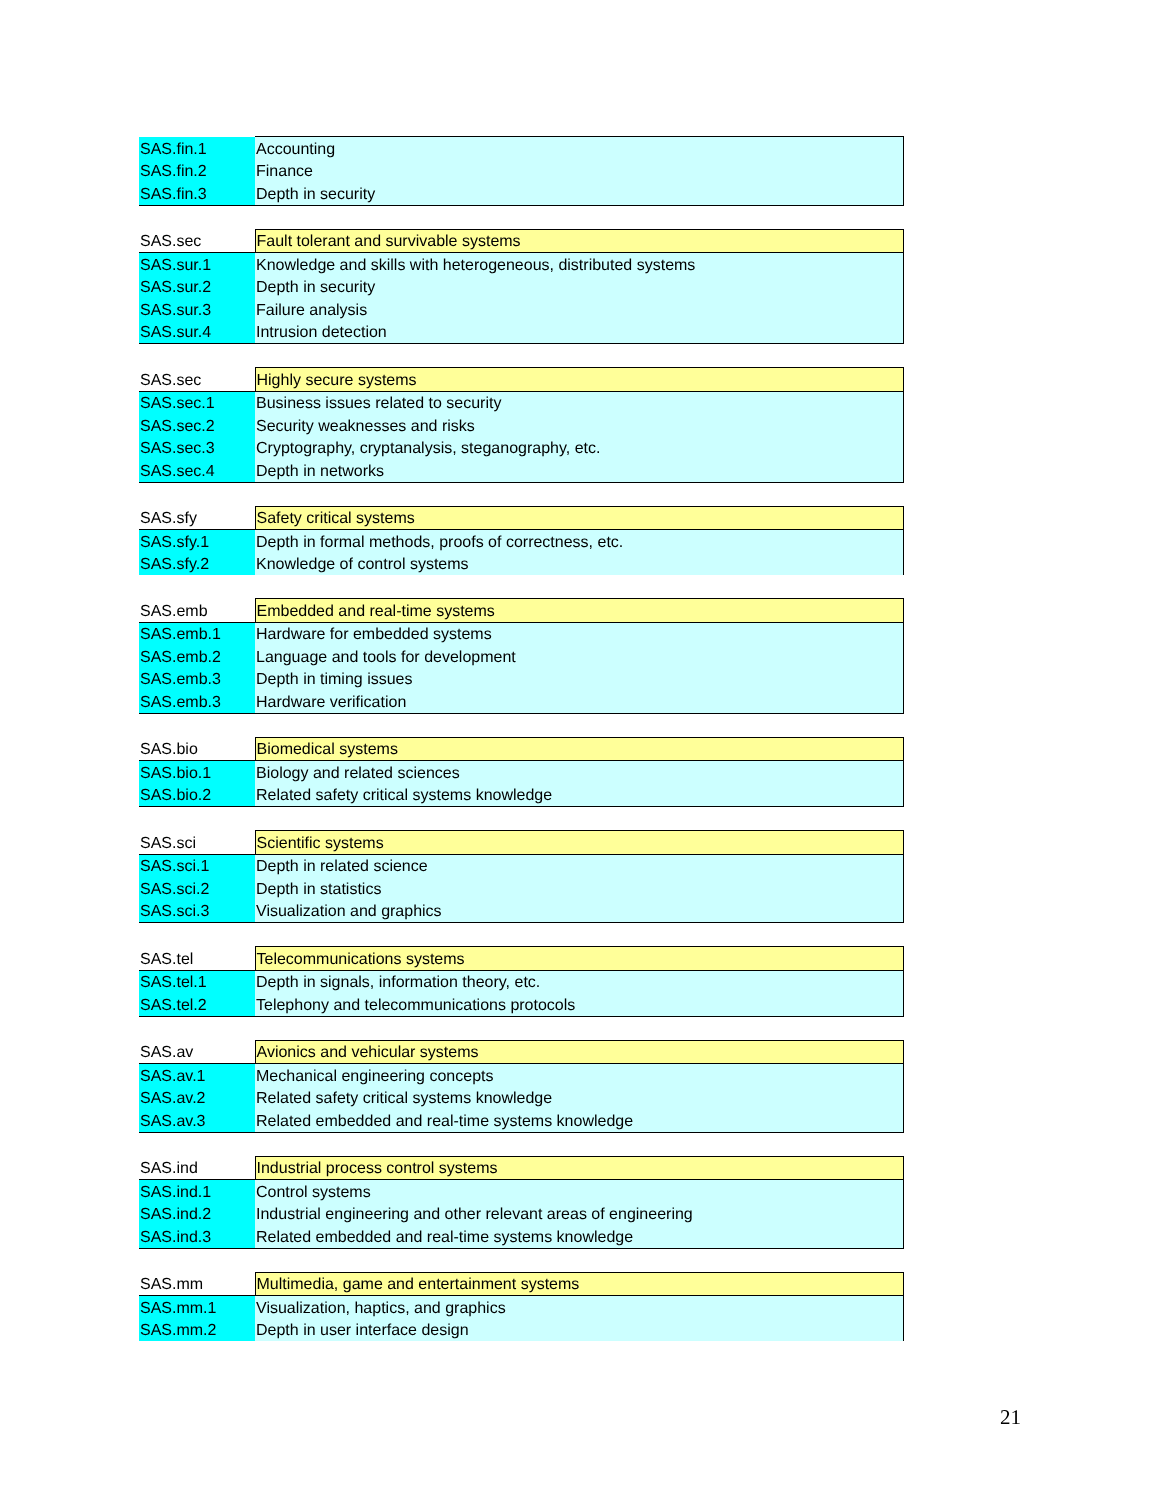| SAS.fin.1 | Accounting |
| SAS.fin.2 | Finance |
| SAS.fin.3 | Depth in security |
| SAS.sec | Fault tolerant and survivable systems |
| SAS.sur.1 | Knowledge and skills with heterogeneous, distributed systems |
| SAS.sur.2 | Depth in security |
| SAS.sur.3 | Failure analysis |
| SAS.sur.4 | Intrusion detection |
| SAS.sec | Highly secure systems |
| SAS.sec.1 | Business issues related to security |
| SAS.sec.2 | Security weaknesses and risks |
| SAS.sec.3 | Cryptography, cryptanalysis, steganography, etc. |
| SAS.sec.4 | Depth in networks |
| SAS.sfy | Safety critical systems |
| SAS.sfy.1 | Depth in formal methods, proofs of correctness, etc. |
| SAS.sfy.2 | Knowledge of control systems |
| SAS.emb | Embedded and real-time systems |
| SAS.emb.1 | Hardware for embedded systems |
| SAS.emb.2 | Language and tools for development |
| SAS.emb.3 | Depth in timing issues |
| SAS.emb.3 | Hardware verification |
| SAS.bio | Biomedical systems |
| SAS.bio.1 | Biology and related sciences |
| SAS.bio.2 | Related safety critical systems knowledge |
| SAS.sci | Scientific systems |
| SAS.sci.1 | Depth in related science |
| SAS.sci.2 | Depth in statistics |
| SAS.sci.3 | Visualization and graphics |
| SAS.tel | Telecommunications systems |
| SAS.tel.1 | Depth in signals, information theory, etc. |
| SAS.tel.2 | Telephony and telecommunications protocols |
| SAS.av | Avionics and vehicular systems |
| SAS.av.1 | Mechanical engineering concepts |
| SAS.av.2 | Related safety critical systems knowledge |
| SAS.av.3 | Related embedded and real-time systems knowledge |
| SAS.ind | Industrial process control systems |
| SAS.ind.1 | Control systems |
| SAS.ind.2 | Industrial engineering and other relevant areas of engineering |
| SAS.ind.3 | Related embedded and real-time systems knowledge |
| SAS.mm | Multimedia, game and entertainment systems |
| SAS.mm.1 | Visualization, haptics, and graphics |
| SAS.mm.2 | Depth in user interface design |
21